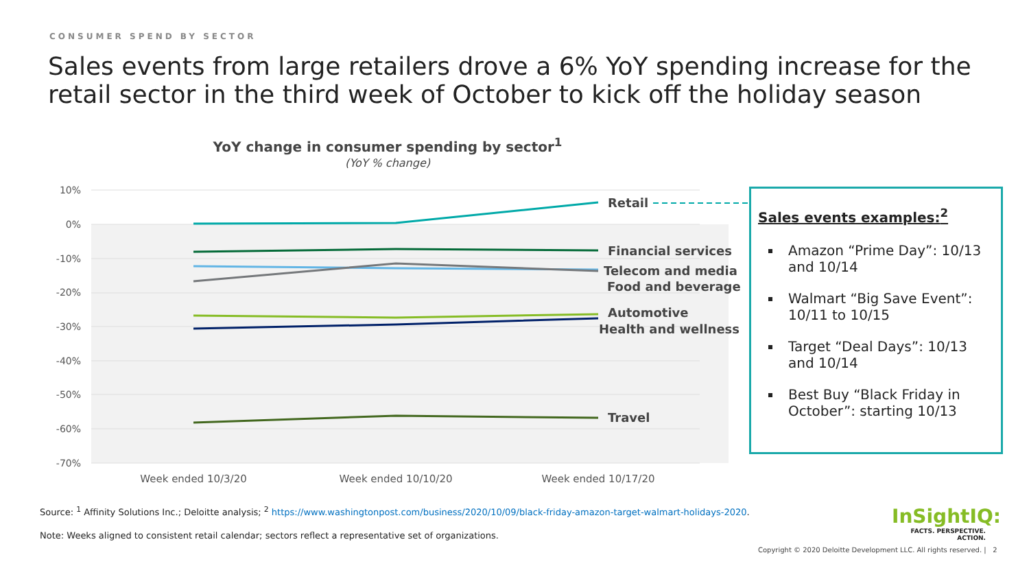CONSUMER SPEND BY SECTOR
Sales events from large retailers drove a 6% YoY spending increase for the retail sector in the third week of October to kick off the holiday season
YoY change in consumer spending by sector<sup>1</sup>
(YoY % change)
10%
0%
-10%
-20%
-30%
-40%
-50%
-60%
-70%
Week ended 10/3/20
Week ended 10/10/20
Week ended 10/17/20
Retail
Financial services
Telecom and media
Food and beverage
Automotive
Health and wellness
Travel
Sales events examples:<sup>2</sup>
Amazon “Prime Day”: 10/13 and 10/14
Walmart “Big Save Event”: 10/11 to 10/15
Target “Deal Days”: 10/13 and 10/14
Best Buy “Black Friday in October”: starting 10/13
Source: <sup>1</sup> Affinity Solutions Inc.; Deloitte analysis; <sup>2</sup> https://www.washingtonpost.com/business/2020/10/09/black-friday-amazon-target-walmart-holidays-2020.
Note: Weeks aligned to consistent retail calendar; sectors reflect a representative set of organizations.
InSightIQ:
FACTS. PERSPECTIVE. ACTION.
Copyright © 2020 Deloitte Development LLC. All rights reserved. | 2